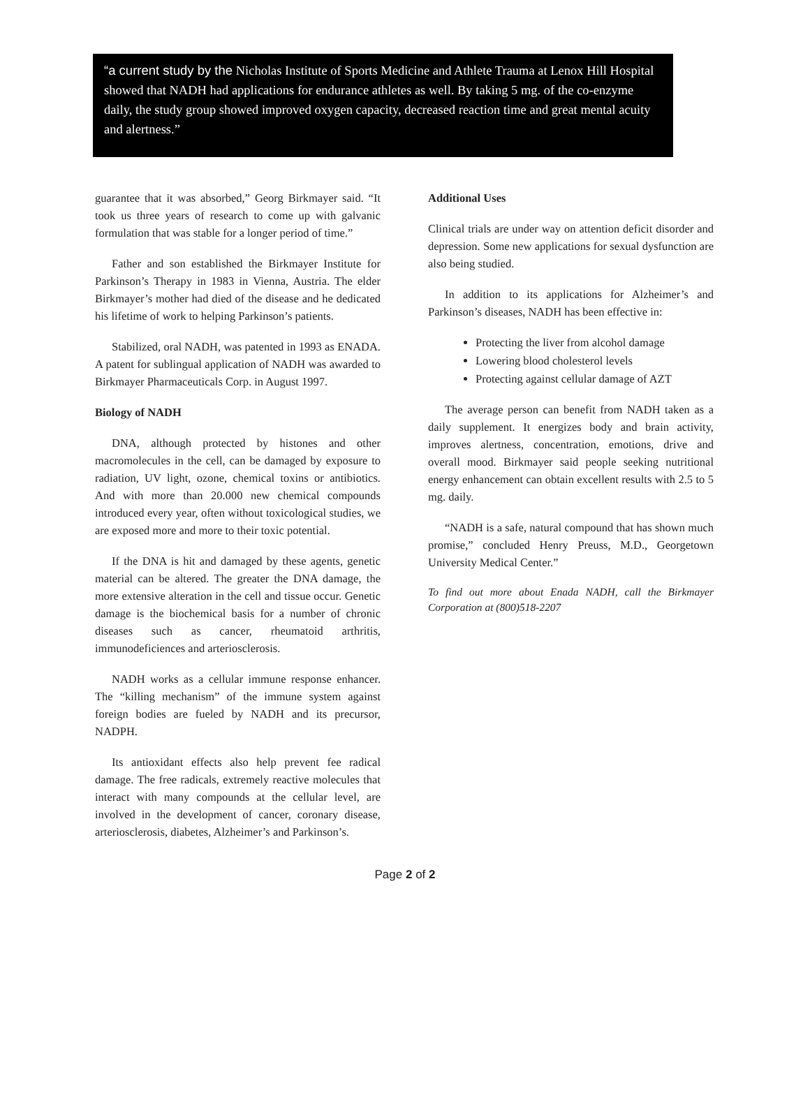“a current study by the Nicholas Institute of Sports Medicine and Athlete Trauma at Lenox Hill Hospital showed that NADH had applications for endurance athletes as well. By taking 5 mg. of the co-enzyme daily, the study group showed improved oxygen capacity, decreased reaction time and great mental acuity and alertness.”
guarantee that it was absorbed,” Georg Birkmayer said. “It took us three years of research to come up with galvanic formulation that was stable for a longer period of time.”
Father and son established the Birkmayer Institute for Parkinson’s Therapy in 1983 in Vienna, Austria. The elder Birkmayer’s mother had died of the disease and he dedicated his lifetime of work to helping Parkinson’s patients.
Stabilized, oral NADH, was patented in 1993 as ENADA. A patent for sublingual application of NADH was awarded to Birkmayer Pharmaceuticals Corp. in August 1997.
Biology of NADH
DNA, although protected by histones and other macromolecules in the cell, can be damaged by exposure to radiation, UV light, ozone, chemical toxins or antibiotics. And with more than 20.000 new chemical compounds introduced every year, often without toxicological studies, we are exposed more and more to their toxic potential.
If the DNA is hit and damaged by these agents, genetic material can be altered. The greater the DNA damage, the more extensive alteration in the cell and tissue occur. Genetic damage is the biochemical basis for a number of chronic diseases such as cancer, rheumatoid arthritis, immunodeficiences and arteriosclerosis.
NADH works as a cellular immune response enhancer. The “killing mechanism” of the immune system against foreign bodies are fueled by NADH and its precursor, NADPH.
Its antioxidant effects also help prevent fee radical damage. The free radicals, extremely reactive molecules that interact with many compounds at the cellular level, are involved in the development of cancer, coronary disease, arteriosclerosis, diabetes, Alzheimer’s and Parkinson’s.
Additional Uses
Clinical trials are under way on attention deficit disorder and depression. Some new applications for sexual dysfunction are also being studied.
In addition to its applications for Alzheimer’s and Parkinson’s diseases, NADH has been effective in:
Protecting the liver from alcohol damage
Lowering blood cholesterol levels
Protecting against cellular damage of AZT
The average person can benefit from NADH taken as a daily supplement. It energizes body and brain activity, improves alertness, concentration, emotions, drive and overall mood. Birkmayer said people seeking nutritional energy enhancement can obtain excellent results with 2.5 to 5 mg. daily.
“NADH is a safe, natural compound that has shown much promise,” concluded Henry Preuss, M.D., Georgetown University Medical Center.”
To find out more about Enada NADH, call the Birkmayer Corporation at (800)518-2207
Page 2 of 2